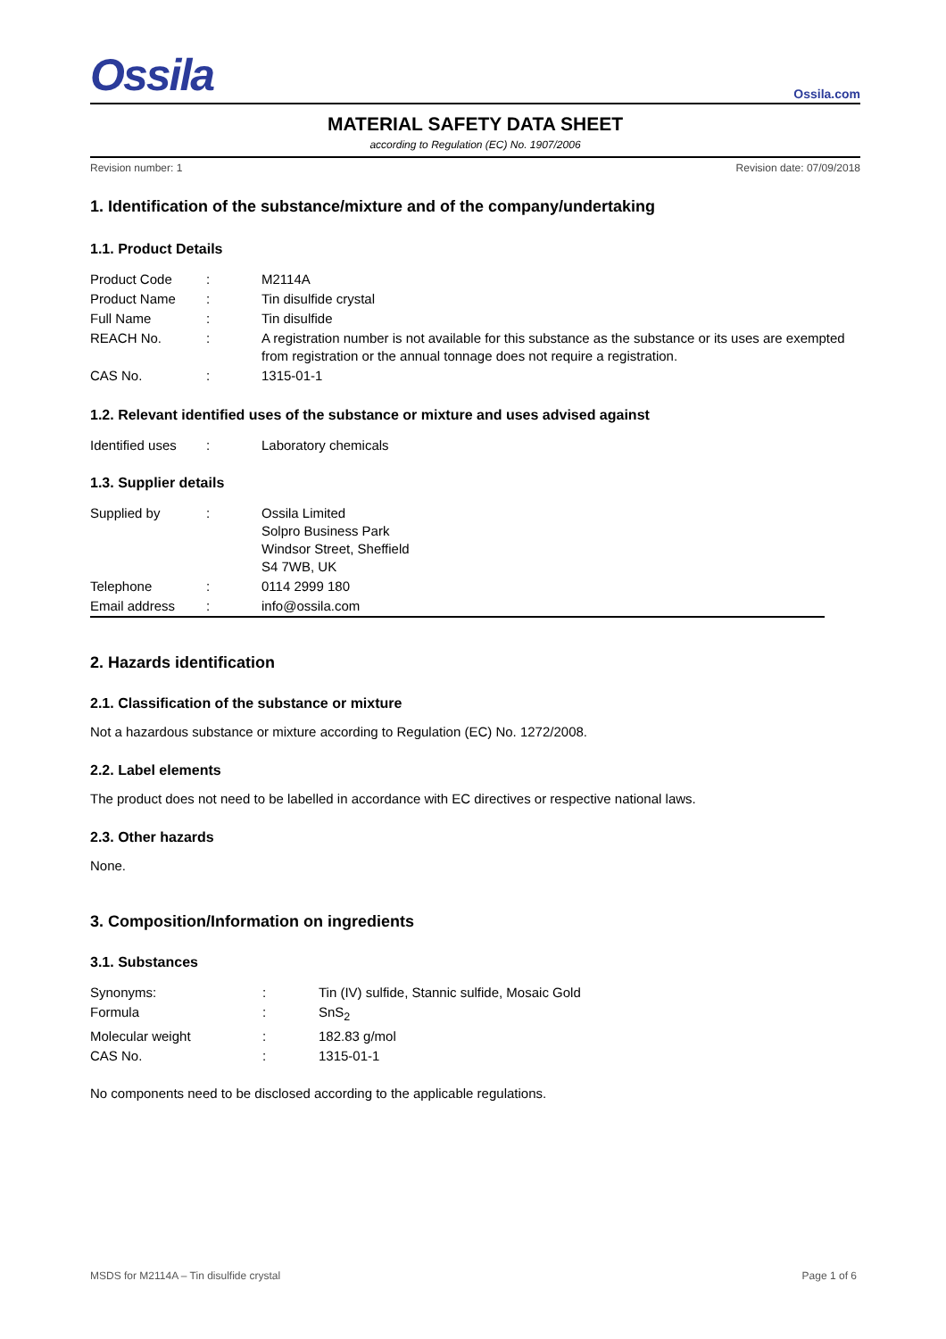Ossila
Ossila.com
MATERIAL SAFETY DATA SHEET
according to Regulation (EC) No. 1907/2006
Revision number: 1 Revision date: 07/09/2018
1. Identification of the substance/mixture and of the company/undertaking
1.1. Product Details
| Product Code | : | M2114A |
| Product Name | : | Tin disulfide crystal |
| Full Name | : | Tin disulfide |
| REACH No. | : | A registration number is not available for this substance as the substance or its uses are exempted from registration or the annual tonnage does not require a registration. |
| CAS No. | : | 1315-01-1 |
1.2. Relevant identified uses of the substance or mixture and uses advised against
| Identified uses | : | Laboratory chemicals |
1.3. Supplier details
| Supplied by | : | Ossila Limited Solpro Business Park Windsor Street, Sheffield S4 7WB, UK |
| Telephone | : | 0114 2999 180 |
| Email address | : | info@ossila.com |
2. Hazards identification
2.1. Classification of the substance or mixture
Not a hazardous substance or mixture according to Regulation (EC) No. 1272/2008.
2.2. Label elements
The product does not need to be labelled in accordance with EC directives or respective national laws.
2.3. Other hazards
None.
3. Composition/Information on ingredients
3.1. Substances
| Synonyms: | : | Tin (IV) sulfide, Stannic sulfide, Mosaic Gold |
| Formula | : | SnS<sub>2</sub> |
| Molecular weight | : | 182.83 g/mol |
| CAS No. | : | 1315-01-1 |
No components need to be disclosed according to the applicable regulations.
MSDS for M2114A – Tin disulfide crystal Page 1 of 6